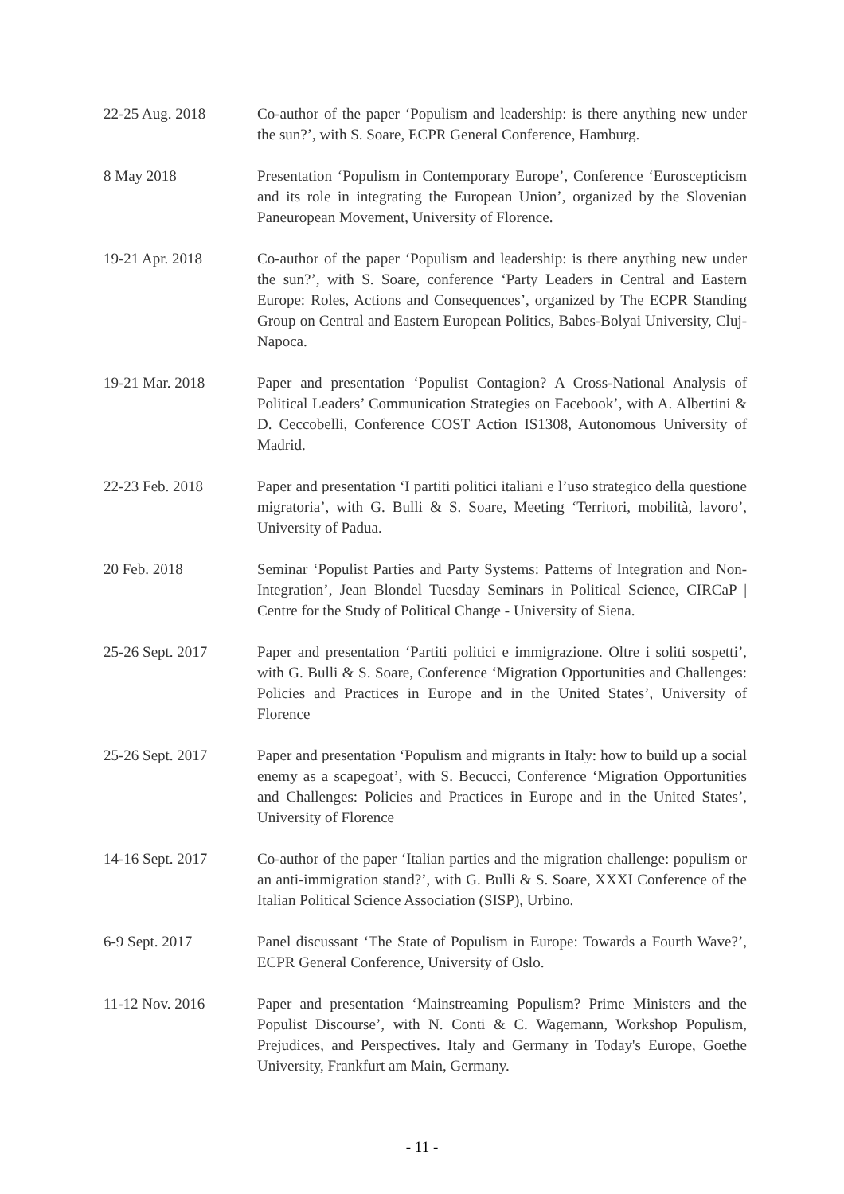22-25 Aug. 2018 Co-author of the paper ‘Populism and leadership: is there anything new under the sun?’, with S. Soare, ECPR General Conference, Hamburg.
8 May 2018 Presentation ‘Populism in Contemporary Europe’, Conference ‘Euroscepticism and its role in integrating the European Union’, organized by the Slovenian Paneuropean Movement, University of Florence.
19-21 Apr. 2018 Co-author of the paper ‘Populism and leadership: is there anything new under the sun?’, with S. Soare, conference ‘Party Leaders in Central and Eastern Europe: Roles, Actions and Consequences’, organized by The ECPR Standing Group on Central and Eastern European Politics, Babes-Bolyai University, Cluj-Napoca.
19-21 Mar. 2018 Paper and presentation ‘Populist Contagion? A Cross-National Analysis of Political Leaders’ Communication Strategies on Facebook’, with A. Albertini & D. Ceccobelli, Conference COST Action IS1308, Autonomous University of Madrid.
22-23 Feb. 2018 Paper and presentation ‘I partiti politici italiani e l’uso strategico della questione migratoria’, with G. Bulli & S. Soare, Meeting ‘Territori, mobilità, lavoro’, University of Padua.
20 Feb. 2018 Seminar ‘Populist Parties and Party Systems: Patterns of Integration and Non-Integration’, Jean Blondel Tuesday Seminars in Political Science, CIRCaP | Centre for the Study of Political Change - University of Siena.
25-26 Sept. 2017 Paper and presentation ‘Partiti politici e immigrazione. Oltre i soliti sospetti’, with G. Bulli & S. Soare, Conference ‘Migration Opportunities and Challenges: Policies and Practices in Europe and in the United States’, University of Florence
25-26 Sept. 2017 Paper and presentation ‘Populism and migrants in Italy: how to build up a social enemy as a scapegoat’, with S. Becucci, Conference ‘Migration Opportunities and Challenges: Policies and Practices in Europe and in the United States’, University of Florence
14-16 Sept. 2017 Co-author of the paper ‘Italian parties and the migration challenge: populism or an anti-immigration stand?’, with G. Bulli & S. Soare, XXXI Conference of the Italian Political Science Association (SISP), Urbino.
6-9 Sept. 2017 Panel discussant ‘The State of Populism in Europe: Towards a Fourth Wave?’, ECPR General Conference, University of Oslo.
11-12 Nov. 2016 Paper and presentation ‘Mainstreaming Populism? Prime Ministers and the Populist Discourse’, with N. Conti & C. Wagemann, Workshop Populism, Prejudices, and Perspectives. Italy and Germany in Today's Europe, Goethe University, Frankfurt am Main, Germany.
- 11 -